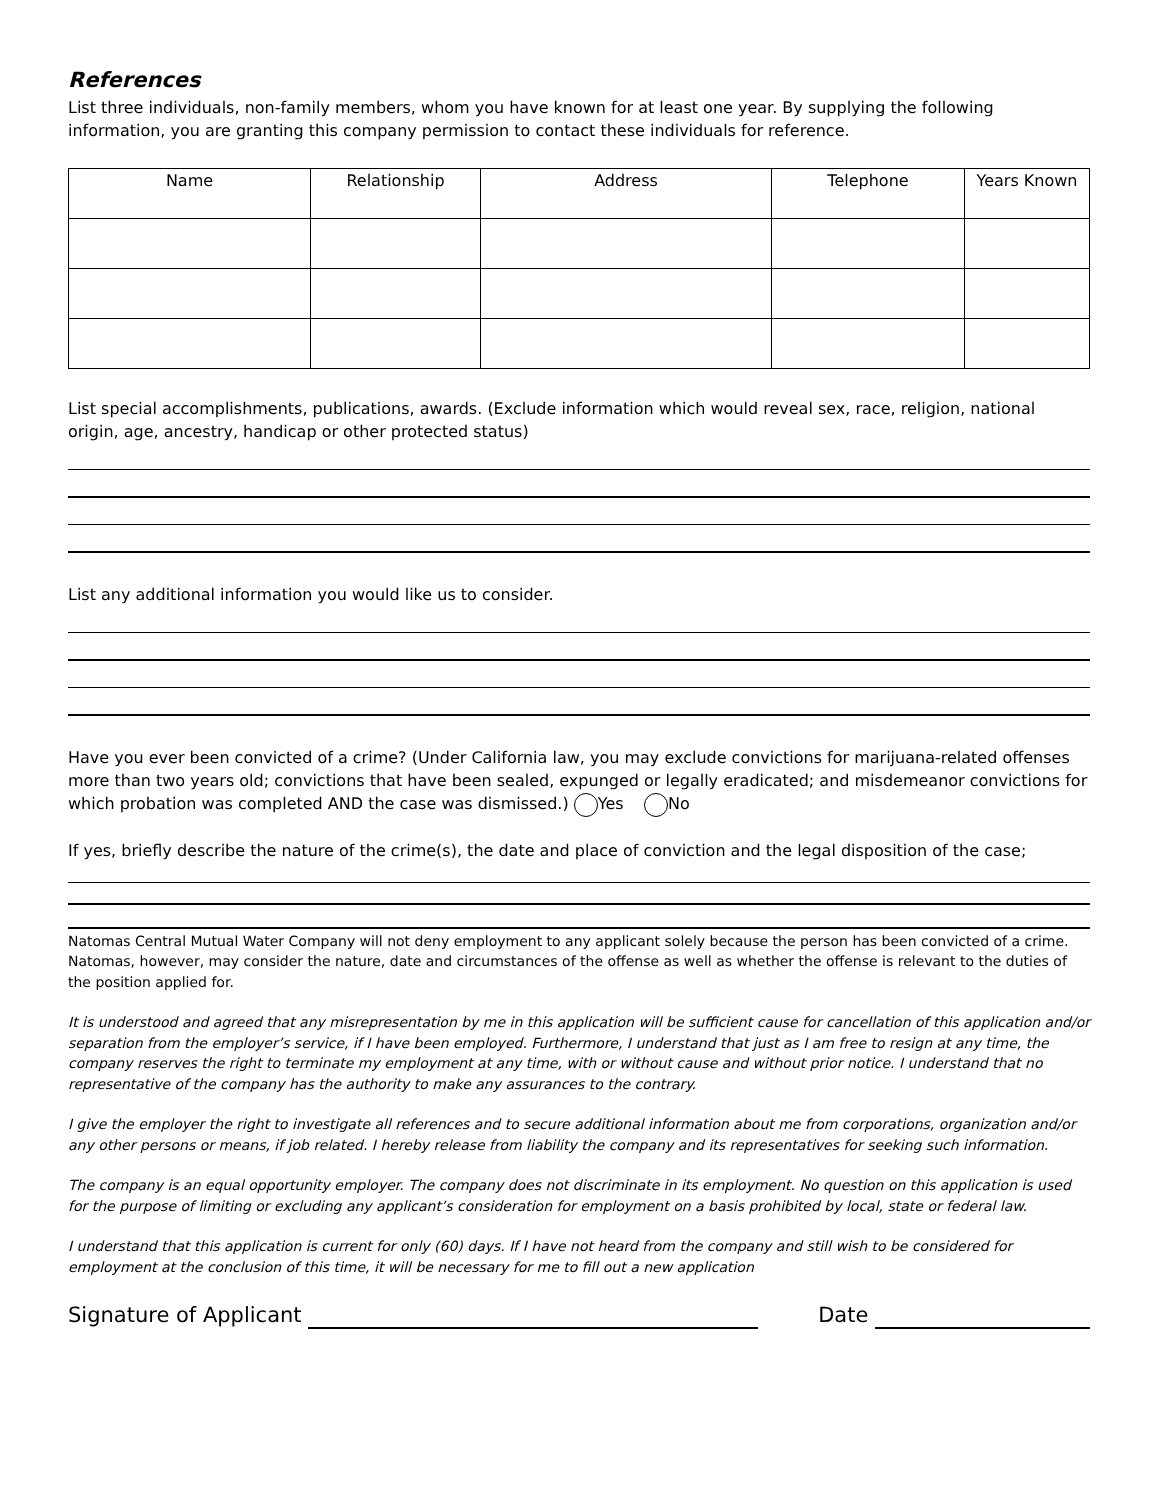References
List three individuals, non-family members, whom you have known for at least one year. By supplying the following information, you are granting this company permission to contact these individuals for reference.
| Name | Relationship | Address | Telephone | Years Known |
| --- | --- | --- | --- | --- |
List special accomplishments, publications, awards. (Exclude information which would reveal sex, race, religion, national origin, age, ancestry, handicap or other protected status)
List any additional information you would like us to consider.
Have you ever been convicted of a crime? (Under California law, you may exclude convictions for marijuana-related offenses more than two years old; convictions that have been sealed, expunged or legally eradicated; and misdemeanor convictions for which probation was completed AND the case was dismissed.) Yes No
If yes, briefly describe the nature of the crime(s), the date and place of conviction and the legal disposition of the case;
Natomas Central Mutual Water Company will not deny employment to any applicant solely because the person has been convicted of a crime. Natomas, however, may consider the nature, date and circumstances of the offense as well as whether the offense is relevant to the duties of the position applied for.
It is understood and agreed that any misrepresentation by me in this application will be sufficient cause for cancellation of this application and/or separation from the employer’s service, if I have been employed. Furthermore, I understand that just as I am free to resign at any time, the company reserves the right to terminate my employment at any time, with or without cause and without prior notice. I understand that no representative of the company has the authority to make any assurances to the contrary.
I give the employer the right to investigate all references and to secure additional information about me from corporations, organization and/or any other persons or means, if job related. I hereby release from liability the company and its representatives for seeking such information.
The company is an equal opportunity employer. The company does not discriminate in its employment. No question on this application is used for the purpose of limiting or excluding any applicant’s consideration for employment on a basis prohibited by local, state or federal law.
I understand that this application is current for only (60) days. If I have not heard from the company and still wish to be considered for employment at the conclusion of this time, it will be necessary for me to fill out a new application
Signature of Applicant Date